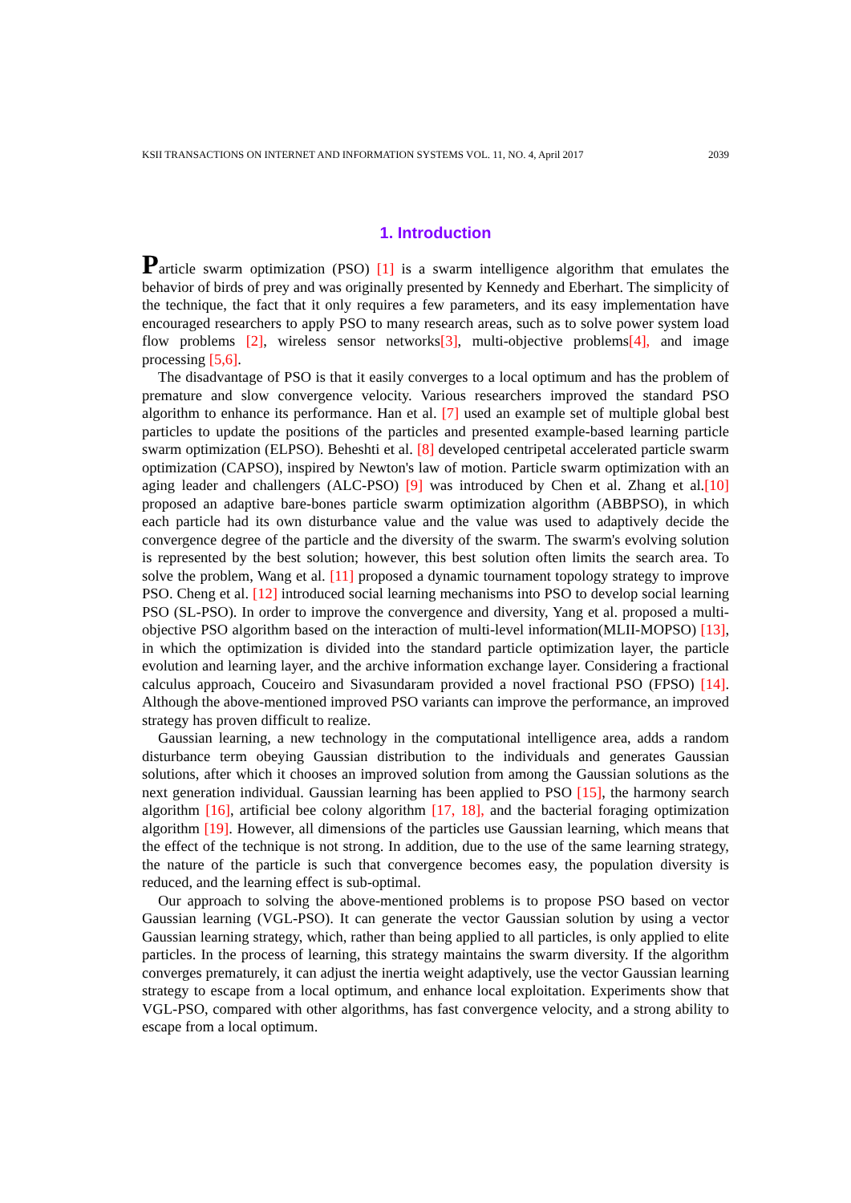KSII TRANSACTIONS ON INTERNET AND INFORMATION SYSTEMS VOL. 11, NO. 4, April 2017 2039
1. Introduction
Particle swarm optimization (PSO) [1] is a swarm intelligence algorithm that emulates the behavior of birds of prey and was originally presented by Kennedy and Eberhart. The simplicity of the technique, the fact that it only requires a few parameters, and its easy implementation have encouraged researchers to apply PSO to many research areas, such as to solve power system load flow problems [2], wireless sensor networks[3], multi-objective problems[4], and image processing [5,6].
The disadvantage of PSO is that it easily converges to a local optimum and has the problem of premature and slow convergence velocity. Various researchers improved the standard PSO algorithm to enhance its performance. Han et al. [7] used an example set of multiple global best particles to update the positions of the particles and presented example-based learning particle swarm optimization (ELPSO). Beheshti et al. [8] developed centripetal accelerated particle swarm optimization (CAPSO), inspired by Newton's law of motion. Particle swarm optimization with an aging leader and challengers (ALC-PSO) [9] was introduced by Chen et al. Zhang et al.[10] proposed an adaptive bare-bones particle swarm optimization algorithm (ABBPSO), in which each particle had its own disturbance value and the value was used to adaptively decide the convergence degree of the particle and the diversity of the swarm. The swarm's evolving solution is represented by the best solution; however, this best solution often limits the search area. To solve the problem, Wang et al. [11] proposed a dynamic tournament topology strategy to improve PSO. Cheng et al. [12] introduced social learning mechanisms into PSO to develop social learning PSO (SL-PSO). In order to improve the convergence and diversity, Yang et al. proposed a multi-objective PSO algorithm based on the interaction of multi-level information(MLII-MOPSO) [13], in which the optimization is divided into the standard particle optimization layer, the particle evolution and learning layer, and the archive information exchange layer. Considering a fractional calculus approach, Couceiro and Sivasundaram provided a novel fractional PSO (FPSO) [14]. Although the above-mentioned improved PSO variants can improve the performance, an improved strategy has proven difficult to realize.
Gaussian learning, a new technology in the computational intelligence area, adds a random disturbance term obeying Gaussian distribution to the individuals and generates Gaussian solutions, after which it chooses an improved solution from among the Gaussian solutions as the next generation individual. Gaussian learning has been applied to PSO [15], the harmony search algorithm [16], artificial bee colony algorithm [17, 18], and the bacterial foraging optimization algorithm [19]. However, all dimensions of the particles use Gaussian learning, which means that the effect of the technique is not strong. In addition, due to the use of the same learning strategy, the nature of the particle is such that convergence becomes easy, the population diversity is reduced, and the learning effect is sub-optimal.
Our approach to solving the above-mentioned problems is to propose PSO based on vector Gaussian learning (VGL-PSO). It can generate the vector Gaussian solution by using a vector Gaussian learning strategy, which, rather than being applied to all particles, is only applied to elite particles. In the process of learning, this strategy maintains the swarm diversity. If the algorithm converges prematurely, it can adjust the inertia weight adaptively, use the vector Gaussian learning strategy to escape from a local optimum, and enhance local exploitation. Experiments show that VGL-PSO, compared with other algorithms, has fast convergence velocity, and a strong ability to escape from a local optimum.